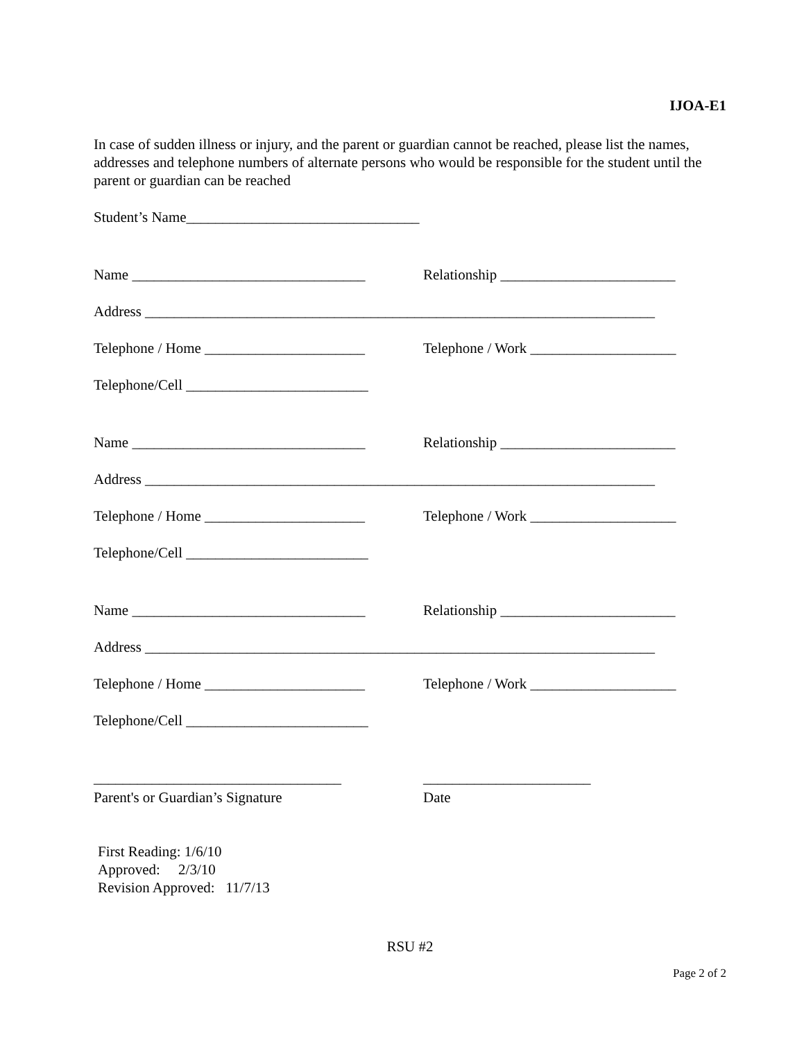IJOA-E1
In case of sudden illness or injury, and the parent or guardian cannot be reached, please list the names, addresses and telephone numbers of alternate persons who would be responsible for the student until the parent or guardian can be reached
Student’s Name________________________________
Name ________________________________
Relationship ________________________
Address ______________________________________________________________________
Telephone / Home ______________________
Telephone / Work ____________________
Telephone/Cell _________________________
Name ________________________________
Relationship ________________________
Address ______________________________________________________________________
Telephone / Home ______________________
Telephone / Work ____________________
Telephone/Cell _________________________
Name ________________________________
Relationship ________________________
Address ______________________________________________________________________
Telephone / Home ______________________
Telephone / Work ____________________
Telephone/Cell _________________________
__________________________________
_______________________
Parent's or Guardian’s Signature Date
First Reading: 1/6/10
Approved: 2/3/10
Revision Approved: 11/7/13
RSU #2
Page 2 of 2